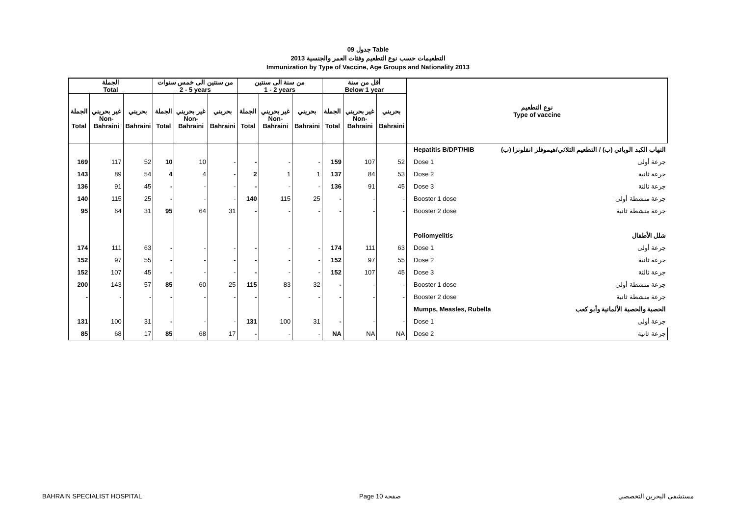جدول 09 Table
التطعيمات حسب نوع التطعيم وفئات العمر والجنسية 2013
Immunization by Type of Vaccine, Age Groups and Nationality 2013
| الجملة Total | | | من سنتين الى خمس سنوات 2 - 5 years | | | من سنة الى سنتين 1 - 2 years | | | أقل من سنة Below 1 year | | | نوع التطعيم Type of vaccine | |
| --- | --- | --- | --- | --- | --- | --- | --- | --- | --- | --- | --- | --- | --- |
| الجملة Total | غير بحريني Non- Bahraini | بحريني Bahraini | الجملة Total | غير بحريني Non- Bahraini | بحريني Bahraini | الجملة Total | غير بحريني Non- Bahraini | بحريني Bahraini | الجملة Total | غير بحريني Non- Bahraini | بحريني Bahraini | | |
| | | | | | | | | | | | | Hepatitis B/DPT/HIB | التهاب الكبد الوبائي (ب) / التطعيم الثلاثي/هيموفلز انفلونزا (ب) |
| 169 | 117 | 52 | 10 | 10 | - | - | - | - | 159 | 107 | 52 | Dose 1 | جرعة أولى |
| 143 | 89 | 54 | 4 | 4 | - | 2 | 1 | 1 | 137 | 84 | 53 | Dose 2 | جرعة ثانية |
| 136 | 91 | 45 | - | - | - | - | - | - | 136 | 91 | 45 | Dose 3 | جرعة ثالثة |
| 140 | 115 | 25 | - | - | - | 140 | 115 | 25 | - | - | - | Booster 1 dose | جرعة منشطة أولى |
| 95 | 64 | 31 | 95 | 64 | 31 | - | - | - | - | - | - | Booster 2 dose | جرعة منشطة ثانية |
| | | | | | | | | | | | | Poliomyelitis | شلل الأطفال |
| 174 | 111 | 63 | - | - | - | - | - | - | 174 | 111 | 63 | Dose 1 | جرعة أولى |
| 152 | 97 | 55 | - | - | - | - | - | - | 152 | 97 | 55 | Dose 2 | جرعة ثانية |
| 152 | 107 | 45 | - | - | - | - | - | - | 152 | 107 | 45 | Dose 3 | جرعة ثالثة |
| 200 | 143 | 57 | 85 | 60 | 25 | 115 | 83 | 32 | - | - | - | Booster 1 dose | جرعة منشطة أولى |
| - | - | - | - | - | - | - | - | - | - | - | - | Booster 2 dose | جرعة منشطة ثانية |
| | | | | | | | | | | | | Mumps, Measles, Rubella | الحصبة والحصبة الألمانية وأبو كعب |
| 131 | 100 | 31 | - | - | - | 131 | 100 | 31 | - | - | - | Dose 1 | جرعة أولى |
| 85 | 68 | 17 | 85 | 68 | 17 | - | - | - | NA | NA | NA | Dose 2 | جرعة ثانية |
BAHRAIN SPECIALIST HOSPITAL Page 10 صفحة مستشفى البحرين التخصصي